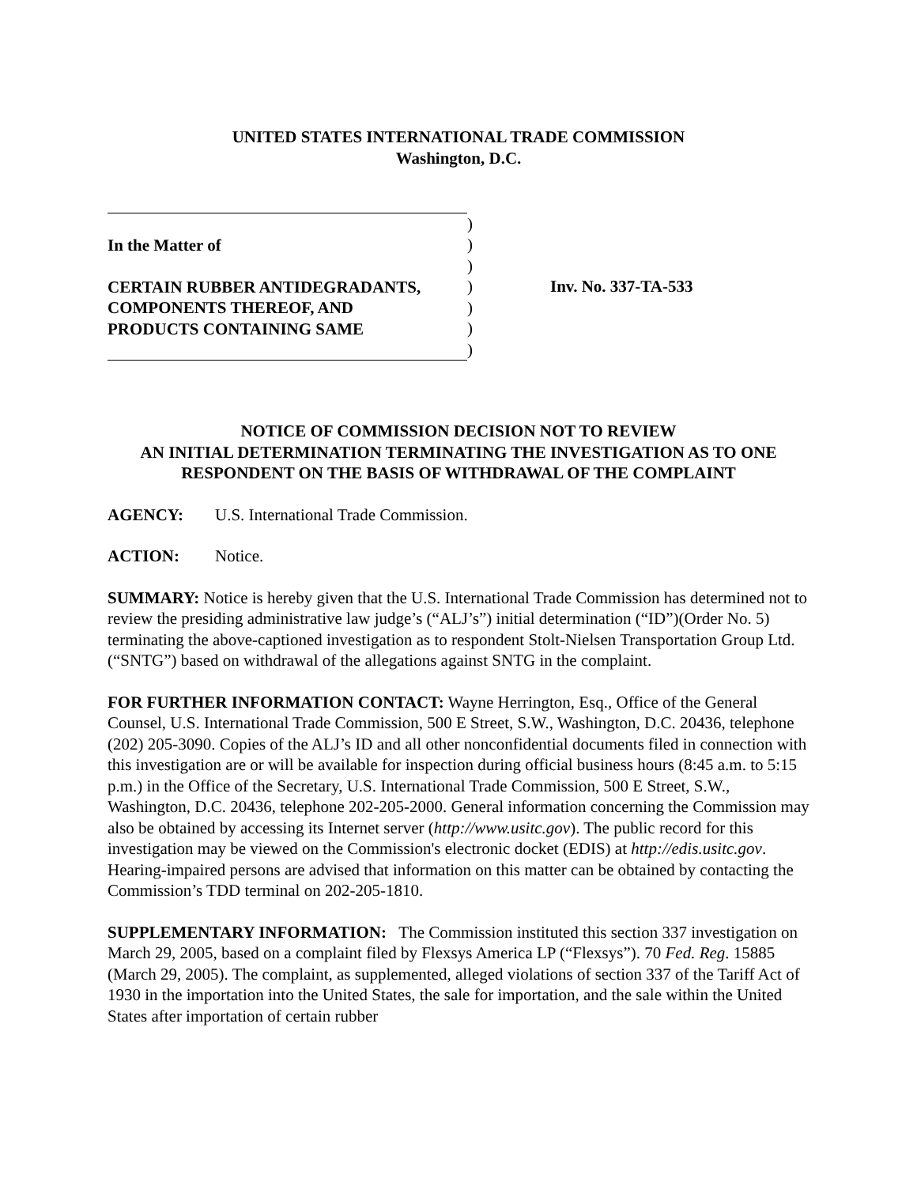UNITED STATES INTERNATIONAL TRADE COMMISSION
Washington, D.C.
In the Matter of
CERTAIN RUBBER ANTIDEGRADANTS,
COMPONENTS THEREOF, AND
PRODUCTS CONTAINING SAME
)
)
)
)
)
)
)
Inv. No. 337-TA-533
NOTICE OF COMMISSION DECISION NOT TO REVIEW
AN INITIAL DETERMINATION TERMINATING THE INVESTIGATION AS TO ONE
RESPONDENT ON THE BASIS OF WITHDRAWAL OF THE COMPLAINT
AGENCY: U.S. International Trade Commission.
ACTION: Notice.
SUMMARY: Notice is hereby given that the U.S. International Trade Commission has determined not to review the presiding administrative law judge’s (“ALJ’s”) initial determination (“ID”)(Order No. 5) terminating the above-captioned investigation as to respondent Stolt-Nielsen Transportation Group Ltd. (“SNTG”) based on withdrawal of the allegations against SNTG in the complaint.
FOR FURTHER INFORMATION CONTACT: Wayne Herrington, Esq., Office of the General Counsel, U.S. International Trade Commission, 500 E Street, S.W., Washington, D.C. 20436, telephone (202) 205-3090. Copies of the ALJ’s ID and all other nonconfidential documents filed in connection with this investigation are or will be available for inspection during official business hours (8:45 a.m. to 5:15 p.m.) in the Office of the Secretary, U.S. International Trade Commission, 500 E Street, S.W., Washington, D.C. 20436, telephone 202-205-2000. General information concerning the Commission may also be obtained by accessing its Internet server (http://www.usitc.gov). The public record for this investigation may be viewed on the Commission's electronic docket (EDIS) at http://edis.usitc.gov. Hearing-impaired persons are advised that information on this matter can be obtained by contacting the Commission’s TDD terminal on 202-205-1810.
SUPPLEMENTARY INFORMATION: The Commission instituted this section 337 investigation on March 29, 2005, based on a complaint filed by Flexsys America LP (“Flexsys”). 70 Fed. Reg. 15885 (March 29, 2005). The complaint, as supplemented, alleged violations of section 337 of the Tariff Act of 1930 in the importation into the United States, the sale for importation, and the sale within the United States after importation of certain rubber